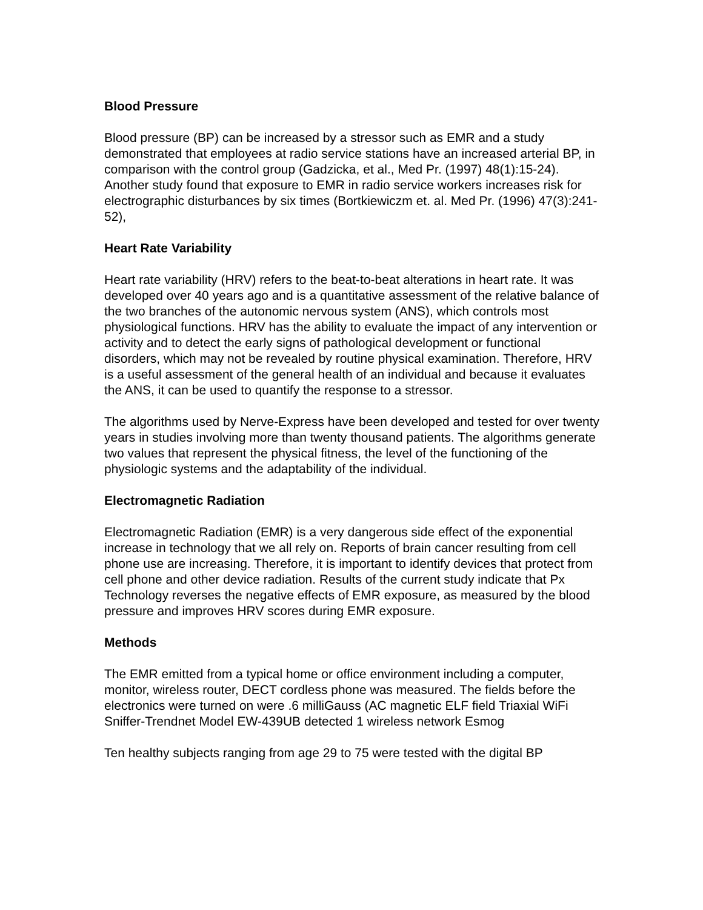Blood Pressure
Blood pressure (BP) can be increased by a stressor such as EMR and a study demonstrated that employees at radio service stations have an increased arterial BP, in comparison with the control group (Gadzicka, et al., Med Pr. (1997) 48(1):15-24). Another study found that exposure to EMR in radio service workers increases risk for electrographic disturbances by six times (Bortkiewiczm et. al. Med Pr. (1996) 47(3):241-52),
Heart Rate Variability
Heart rate variability (HRV) refers to the beat-to-beat alterations in heart rate. It was developed over 40 years ago and is a quantitative assessment of the relative balance of the two branches of the autonomic nervous system (ANS), which controls most physiological functions. HRV has the ability to evaluate the impact of any intervention or activity and to detect the early signs of pathological development or functional disorders, which may not be revealed by routine physical examination. Therefore, HRV is a useful assessment of the general health of an individual and because it evaluates the ANS, it can be used to quantify the response to a stressor.
The algorithms used by Nerve-Express have been developed and tested for over twenty years in studies involving more than twenty thousand patients. The algorithms generate two values that represent the physical fitness, the level of the functioning of the physiologic systems and the adaptability of the individual.
Electromagnetic Radiation
Electromagnetic Radiation (EMR) is a very dangerous side effect of the exponential increase in technology that we all rely on. Reports of brain cancer resulting from cell phone use are increasing. Therefore, it is important to identify devices that protect from cell phone and other device radiation. Results of the current study indicate that Px Technology reverses the negative effects of EMR exposure, as measured by the blood pressure and improves HRV scores during EMR exposure.
Methods
The EMR emitted from a typical home or office environment including a computer, monitor, wireless router, DECT cordless phone was measured. The fields before the electronics were turned on were .6 milliGauss (AC magnetic ELF field Triaxial WiFi Sniffer-Trendnet Model EW-439UB detected 1 wireless network Esmog
Ten healthy subjects ranging from age 29 to 75 were tested with the digital BP